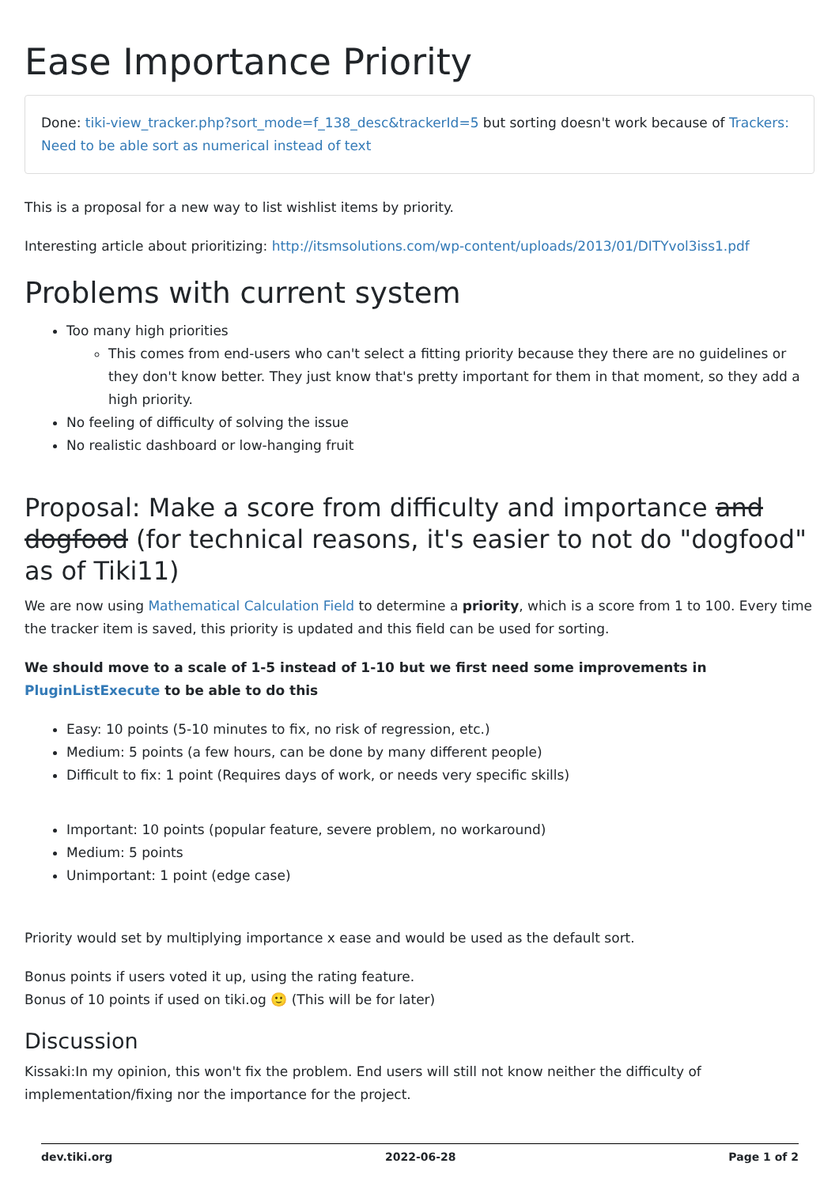Ease Importance Priority
Done: tiki-view_tracker.php?sort_mode=f_138_desc&trackerId=5 but sorting doesn't work because of Trackers: Need to be able sort as numerical instead of text
This is a proposal for a new way to list wishlist items by priority.
Interesting article about prioritizing: http://itsmsolutions.com/wp-content/uploads/2013/01/DITYvol3iss1.pdf
Problems with current system
Too many high priorities
This comes from end-users who can't select a fitting priority because they there are no guidelines or they don't know better. They just know that's pretty important for them in that moment, so they add a high priority.
No feeling of difficulty of solving the issue
No realistic dashboard or low-hanging fruit
Proposal: Make a score from difficulty and importance and dogfood (for technical reasons, it's easier to not do "dogfood" as of Tiki11)
We are now using Mathematical Calculation Field to determine a priority, which is a score from 1 to 100. Every time the tracker item is saved, this priority is updated and this field can be used for sorting.
We should move to a scale of 1-5 instead of 1-10 but we first need some improvements in PluginListExecute to be able to do this
Easy: 10 points (5-10 minutes to fix, no risk of regression, etc.)
Medium: 5 points (a few hours, can be done by many different people)
Difficult to fix: 1 point (Requires days of work, or needs very specific skills)
Important: 10 points (popular feature, severe problem, no workaround)
Medium: 5 points
Unimportant: 1 point (edge case)
Priority would set by multiplying importance x ease and would be used as the default sort.
Bonus points if users voted it up, using the rating feature.
Bonus of 10 points if used on tiki.og 🙂 (This will be for later)
Discussion
Kissaki:In my opinion, this won't fix the problem. End users will still not know neither the difficulty of implementation/fixing nor the importance for the project.
dev.tiki.org 2022-06-28 Page 1 of 2